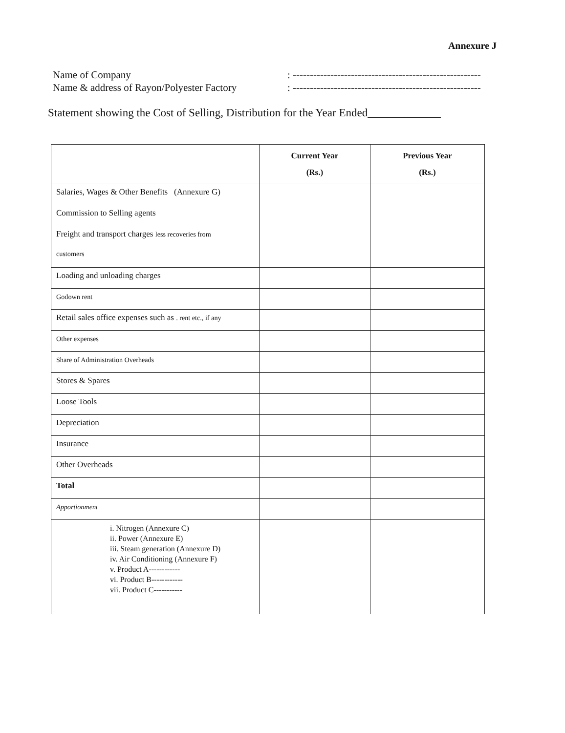Annexure J
Name of Company: -------------------------------------------------------
Name & address of Rayon/Polyester Factory: -------------------------------------------------------
Statement showing the Cost of Selling, Distribution for the Year Ended_____________
| | Current Year (Rs.) | Previous Year (Rs.) |
| --- | --- | --- |
| Salaries, Wages & Other Benefits (Annexure G) | | |
| Commission to Selling agents | | |
| Freight and transport charges less recoveries from customers | | |
| Loading and unloading charges | | |
| Godown rent | | |
| Retail sales office expenses such as . rent etc., if any | | |
| Other expenses | | |
| Share of Administration Overheads | | |
| Stores & Spares | | |
| Loose Tools | | |
| Depreciation | | |
| Insurance | | |
| Other Overheads | | |
| Total | | |
| Apportionment | | |
| i. Nitrogen (Annexure C) ii. Power (Annexure E) iii. Steam generation (Annexure D) iv. Air Conditioning (Annexure F) v. Product A------------ vi. Product B------------ vii. Product C----------- | | |